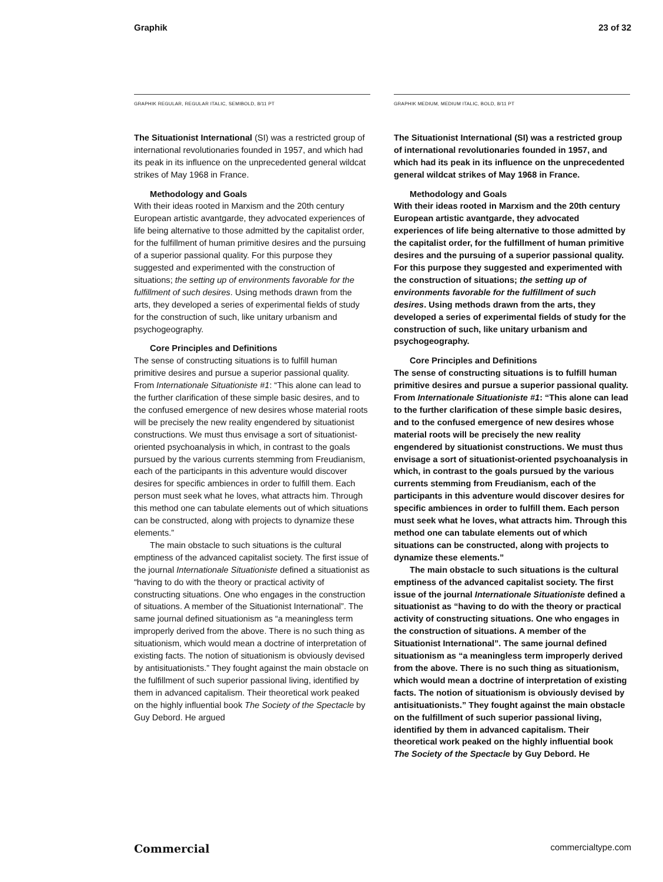Graphik 23 of 32
GRAPHIK REGULAR, REGULAR ITALIC, SEMIBOLD, 8/11 PT
The Situationist International (SI) was a restricted group of international revolutionaries founded in 1957, and which had its peak in its influence on the unprecedented general wildcat strikes of May 1968 in France.
Methodology and Goals
With their ideas rooted in Marxism and the 20th century European artistic avantgarde, they advocated experiences of life being alternative to those admitted by the capitalist order, for the fulfillment of human primitive desires and the pursuing of a superior passional quality. For this purpose they suggested and experimented with the construction of situations; the setting up of environments favorable for the fulfillment of such desires. Using methods drawn from the arts, they developed a series of experimental fields of study for the construction of such, like unitary urbanism and psychogeography.
Core Principles and Definitions
The sense of constructing situations is to fulfill human primitive desires and pursue a superior passional quality. From Internationale Situationiste #1: “This alone can lead to the further clarification of these simple basic desires, and to the confused emergence of new desires whose material roots will be precisely the new reality engendered by situationist constructions. We must thus envisage a sort of situationist-oriented psychoanalysis in which, in contrast to the goals pursued by the various currents stemming from Freudianism, each of the participants in this adventure would discover desires for specific ambiences in order to fulfill them. Each person must seek what he loves, what attracts him. Through this method one can tabulate elements out of which situations can be constructed, along with projects to dynamize these elements.”
The main obstacle to such situations is the cultural emptiness of the advanced capitalist society. The first issue of the journal Internationale Situationiste defined a situationist as “having to do with the theory or practical activity of constructing situations. One who engages in the construction of situations. A member of the Situationist International”. The same journal defined situationism as “a meaningless term improperly derived from the above. There is no such thing as situationism, which would mean a doctrine of interpretation of existing facts. The notion of situationism is obviously devised by antisituationists.” They fought against the main obstacle on the fulfillment of such superior passional living, identified by them in advanced capitalism. Their theoretical work peaked on the highly influential book The Society of the Spectacle by Guy Debord. He argued
GRAPHIK MEDIUM, MEDIUM ITALIC, BOLD, 8/11 PT
The Situationist International (SI) was a restricted group of international revolutionaries founded in 1957, and which had its peak in its influence on the unprecedented general wildcat strikes of May 1968 in France.
Methodology and Goals
With their ideas rooted in Marxism and the 20th century European artistic avantgarde, they advocated experiences of life being alternative to those admitted by the capitalist order, for the fulfillment of human primitive desires and the pursuing of a superior passional quality. For this purpose they suggested and experimented with the construction of situations; the setting up of environments favorable for the fulfillment of such desires. Using methods drawn from the arts, they developed a series of experimental fields of study for the construction of such, like unitary urbanism and psychogeography.
Core Principles and Definitions
The sense of constructing situations is to fulfill human primitive desires and pursue a superior passional quality. From Internationale Situationiste #1: “This alone can lead to the further clarification of these simple basic desires, and to the confused emergence of new desires whose material roots will be precisely the new reality engendered by situationist constructions. We must thus envisage a sort of situationist-oriented psychoanalysis in which, in contrast to the goals pursued by the various currents stemming from Freudianism, each of the participants in this adventure would discover desires for specific ambiences in order to fulfill them. Each person must seek what he loves, what attracts him. Through this method one can tabulate elements out of which situations can be constructed, along with projects to dynamize these elements.”
The main obstacle to such situations is the cultural emptiness of the advanced capitalist society. The first issue of the journal Internationale Situationiste defined a situationist as “having to do with the theory or practical activity of constructing situations. One who engages in the construction of situations. A member of the Situationist International”. The same journal defined situationism as “a meaningless term improperly derived from the above. There is no such thing as situationism, which would mean a doctrine of interpretation of existing facts. The notion of situationism is obviously devised by antisituationists.” They fought against the main obstacle on the fulfillment of such superior passional living, identified by them in advanced capitalism. Their theoretical work peaked on the highly influential book The Society of the Spectacle by Guy Debord. He
Commercial commercialtype.com